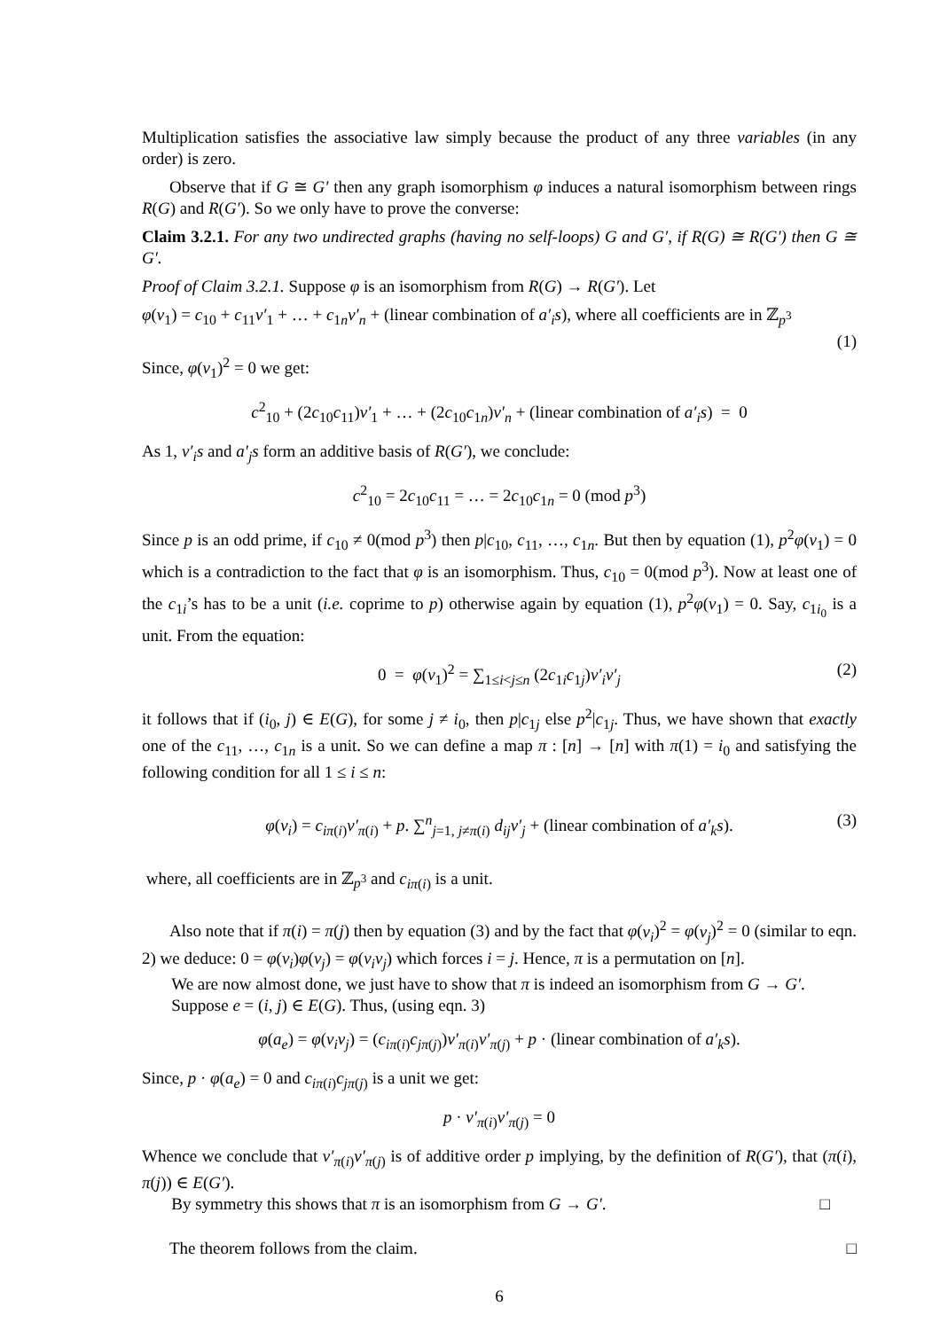Multiplication satisfies the associative law simply because the product of any three variables (in any order) is zero.
Observe that if G ≅ G′ then any graph isomorphism φ induces a natural isomorphism between rings R(G) and R(G′). So we only have to prove the converse:
Claim 3.2.1. For any two undirected graphs (having no self-loops) G and G′, if R(G) ≅ R(G′) then G ≅ G′.
Proof of Claim 3.2.1. Suppose φ is an isomorphism from R(G) → R(G′). Let
φ(v<sub>1</sub>) = c<sub>10</sub> + c<sub>11</sub>v′<sub>1</sub> + … + c<sub>1n</sub>v′<sub>n</sub> + (linear combination of a′<sub>i</sub>s), where all coefficients are in ℤ<sub>p<sup>3</sup></sub>
(1)
Since, φ(v<sub>1</sub>)<sup>2</sup> = 0 we get:
c<sup>2</sup><sub>10</sub> + (2c<sub>10</sub>c<sub>11</sub>)v′<sub>1</sub> + … + (2c<sub>10</sub>c<sub>1n</sub>)v′<sub>n</sub> + (linear combination of a′<sub>i</sub>s) = 0
As 1, v′<sub>i</sub>s and a′<sub>j</sub>s form an additive basis of R(G′), we conclude:
c<sup>2</sup><sub>10</sub> = 2c<sub>10</sub>c<sub>11</sub> = … = 2c<sub>10</sub>c<sub>1n</sub> = 0 (mod p<sup>3</sup>)
Since p is an odd prime, if c<sub>10</sub> ≠ 0(mod p<sup>3</sup>) then p|c<sub>10</sub>, c<sub>11</sub>, …, c<sub>1n</sub>. But then by equation (1), p<sup>2</sup>φ(v<sub>1</sub>) = 0 which is a contradiction to the fact that φ is an isomorphism. Thus, c<sub>10</sub> = 0(mod p<sup>3</sup>). Now at least one of the c<sub>1i</sub>’s has to be a unit (i.e. coprime to p) otherwise again by equation (1), p<sup>2</sup>φ(v<sub>1</sub>) = 0. Say, c<sub>1i<sub>0</sub></sub> is a unit. From the equation:
0 = φ(v<sub>1</sub>)<sup>2</sup> = ∑<sub>1≤i<j≤n</sub> (2c<sub>1i</sub>c<sub>1j</sub>)v′<sub>i</sub>v′<sub>j</sub> (2)
it follows that if (i<sub>0</sub>, j) ∈ E(G), for some j ≠ i<sub>0</sub>, then p|c<sub>1j</sub> else p<sup>2</sup>|c<sub>1j</sub>. Thus, we have shown that exactly one of the c<sub>11</sub>, …, c<sub>1n</sub> is a unit. So we can define a map π : [n] → [n] with π(1) = i<sub>0</sub> and satisfying the following condition for all 1 ≤ i ≤ n:
φ(v<sub>i</sub>) = c<sub>iπ(i)</sub>v′<sub>π(i)</sub> + p. ∑<sup>n</sup><sub>j=1, j≠π(i)</sub> d<sub>ij</sub>v′<sub>j</sub> + (linear combination of a′<sub>k</sub>s). (3)
where, all coefficients are in ℤ<sub>p<sup>3</sup></sub> and c<sub>iπ(i)</sub> is a unit.
Also note that if π(i) = π(j) then by equation (3) and by the fact that φ(v<sub>i</sub>)<sup>2</sup> = φ(v<sub>j</sub>)<sup>2</sup> = 0 (similar to eqn. 2) we deduce: 0 = φ(v<sub>i</sub>)φ(v<sub>j</sub>) = φ(v<sub>i</sub>v<sub>j</sub>) which forces i = j. Hence, π is a permutation on [n].
We are now almost done, we just have to show that π is indeed an isomorphism from G → G′.
Suppose e = (i, j) ∈ E(G). Thus, (using eqn. 3)
φ(a<sub>e</sub>) = φ(v<sub>i</sub>v<sub>j</sub>) = (c<sub>iπ(i)</sub>c<sub>jπ(j)</sub>)v′<sub>π(i)</sub>v′<sub>π(j)</sub> + p · (linear combination of a′<sub>k</sub>s).
Since, p · φ(a<sub>e</sub>) = 0 and c<sub>iπ(i)</sub>c<sub>jπ(j)</sub> is a unit we get:
p · v′<sub>π(i)</sub>v′<sub>π(j)</sub> = 0
Whence we conclude that v′<sub>π(i)</sub>v′<sub>π(j)</sub> is of additive order p implying, by the definition of R(G′), that (π(i), π(j)) ∈ E(G′).
By symmetry this shows that π is an isomorphism from G → G′. □
The theorem follows from the claim. □
6